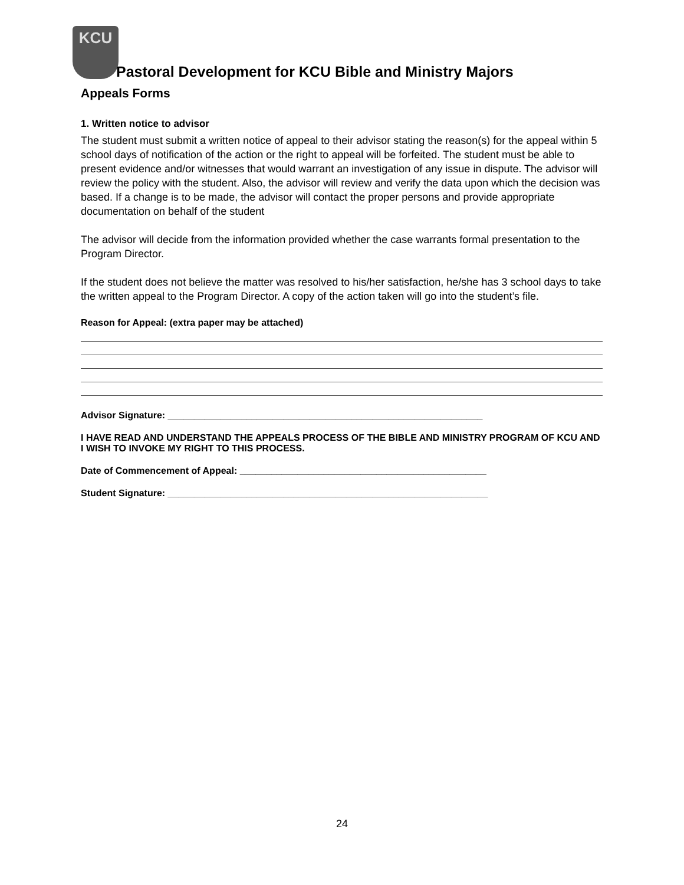KCU
Pastoral Development for KCU Bible and Ministry Majors
Appeals Forms
1. Written notice to advisor
The student must submit a written notice of appeal to their advisor stating the reason(s) for the appeal within 5 school days of notification of the action or the right to appeal will be forfeited. The student must be able to present evidence and/or witnesses that would warrant an investigation of any issue in dispute. The advisor will review the policy with the student. Also, the advisor will review and verify the data upon which the decision was based. If a change is to be made, the advisor will contact the proper persons and provide appropriate documentation on behalf of the student
The advisor will decide from the information provided whether the case warrants formal presentation to the Program Director.
If the student does not believe the matter was resolved to his/her satisfaction, he/she has 3 school days to take the written appeal to the Program Director. A copy of the action taken will go into the student’s file.
Reason for Appeal: (extra paper may be attached)
Advisor Signature: ____________________________________________________________
I HAVE READ AND UNDERSTAND THE APPEALS PROCESS OF THE BIBLE AND MINISTRY PROGRAM OF KCU AND I WISH TO INVOKE MY RIGHT TO THIS PROCESS.
Date of Commencement of Appeal: _______________________________________________
Student Signature: _____________________________________________________________
24